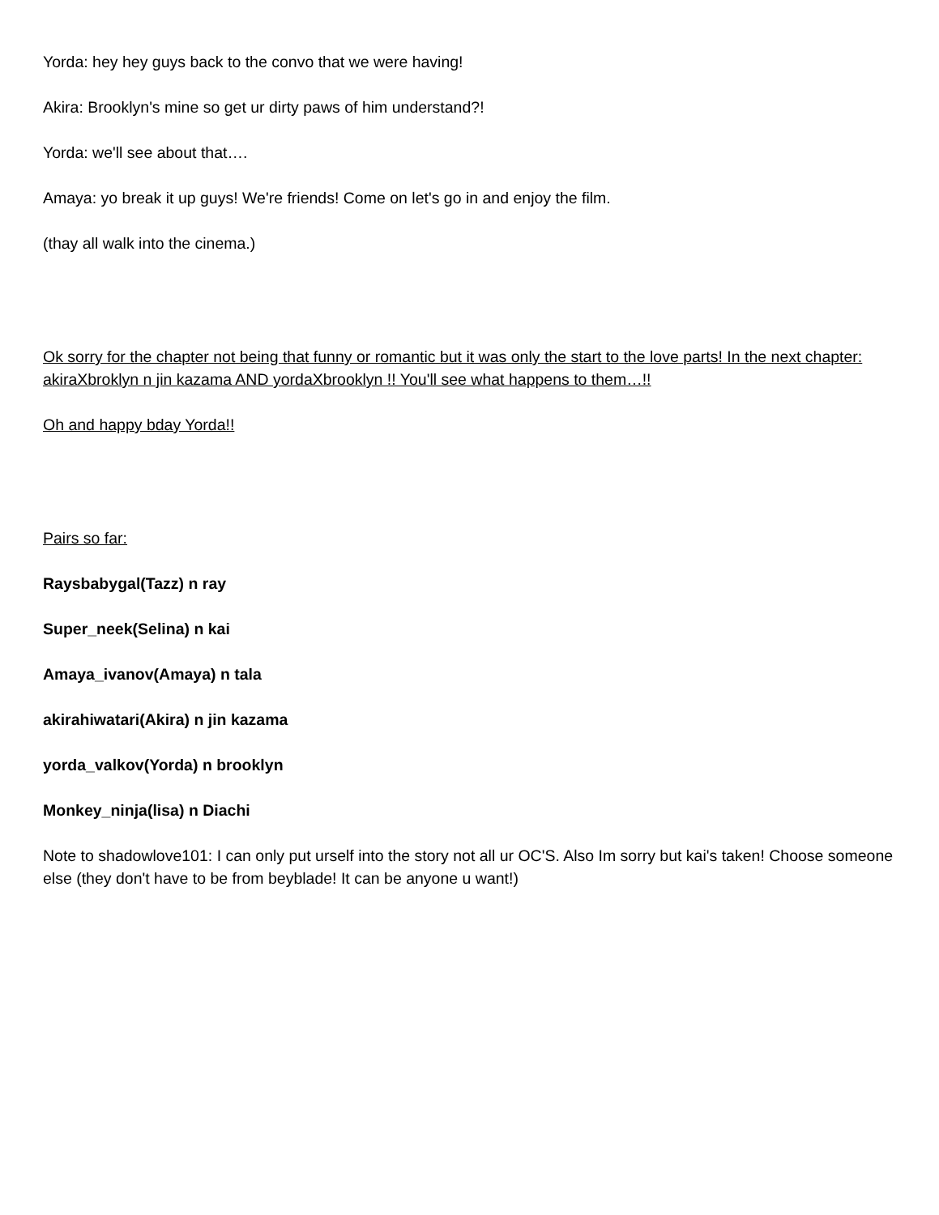Yorda: hey hey guys back to the convo that we were having!
Akira: Brooklyn's mine so get ur dirty paws of him understand?!
Yorda: we'll see about that….
Amaya: yo break it up guys! We're friends! Come on let's go in and enjoy the film.
(thay all walk into the cinema.)
Ok sorry for the chapter not being that funny or romantic but it was only the start to the love parts! In the next chapter: akiraXbroklyn n jin kazama AND yordaXbrooklyn !! You'll see what happens to them…!!
Oh and happy bday Yorda!!
Pairs so far:
Raysbabygal(Tazz) n ray
Super_neek(Selina) n kai
Amaya_ivanov(Amaya) n tala
akirahiwatari(Akira) n jin kazama
yorda_valkov(Yorda) n brooklyn
Monkey_ninja(lisa) n Diachi
Note to shadowlove101: I can only put urself into the story not all ur OC'S. Also Im sorry but kai's taken! Choose someone else (they don't have to be from beyblade! It can be anyone u want!)